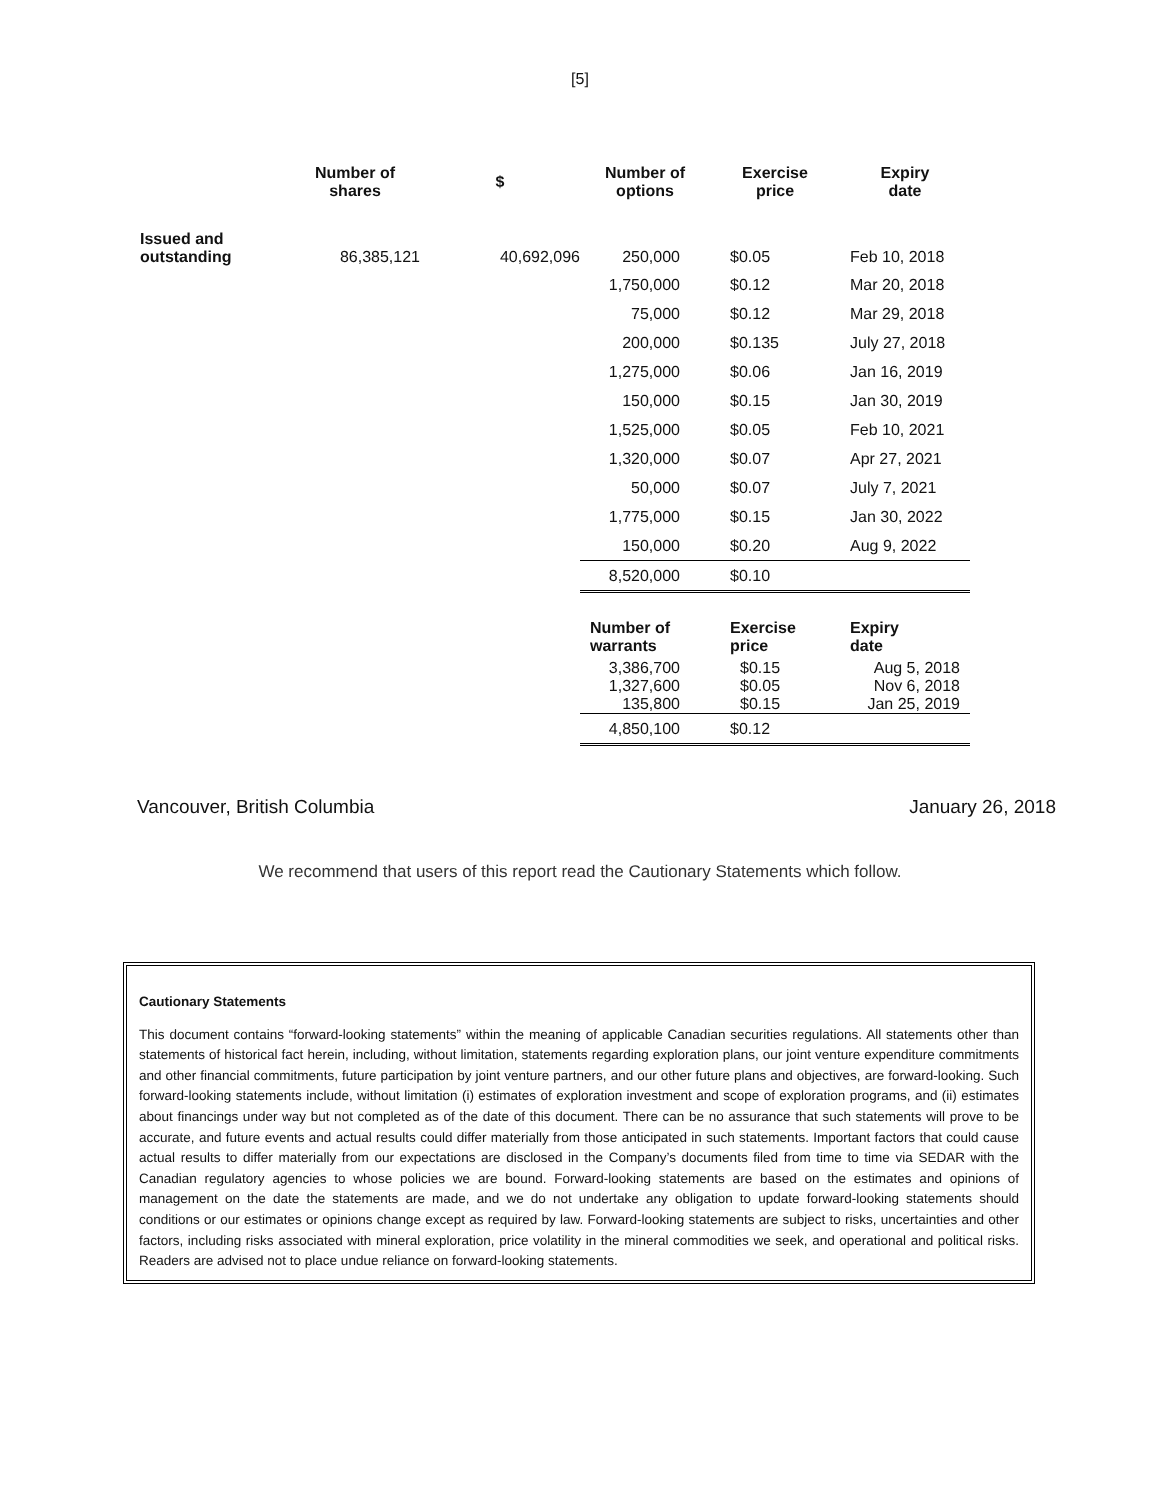[5]
| | Number of shares | $ | Number of options | Exercise price | Expiry date |
| --- | --- | --- | --- | --- | --- |
| Issued and outstanding | 86,385,121 | 40,692,096 | 250,000 | $0.05 | Feb 10, 2018 |
| | | | 1,750,000 | $0.12 | Mar 20, 2018 |
| | | | 75,000 | $0.12 | Mar 29, 2018 |
| | | | 200,000 | $0.135 | July 27, 2018 |
| | | | 1,275,000 | $0.06 | Jan 16, 2019 |
| | | | 150,000 | $0.15 | Jan 30, 2019 |
| | | | 1,525,000 | $0.05 | Feb 10, 2021 |
| | | | 1,320,000 | $0.07 | Apr 27, 2021 |
| | | | 50,000 | $0.07 | July 7, 2021 |
| | | | 1,775,000 | $0.15 | Jan 30, 2022 |
| | | | 150,000 | $0.20 | Aug 9, 2022 |
| | | | 8,520,000 | $0.10 | |
| | | | Number of warrants | Exercise price | Expiry date |
| | | | 3,386,700 1,327,600 135,800 | $0.15 $0.05 $0.15 | Aug 5, 2018 Nov 6, 2018 Jan 25, 2019 |
| | | | 4,850,100 | $0.12 | |
Vancouver, British Columbia January 26, 2018
We recommend that users of this report read the Cautionary Statements which follow.
Cautionary Statements
This document contains “forward-looking statements” within the meaning of applicable Canadian securities regulations. All statements other than statements of historical fact herein, including, without limitation, statements regarding exploration plans, our joint venture expenditure commitments and other financial commitments, future participation by joint venture partners, and our other future plans and objectives, are forward-looking. Such forward-looking statements include, without limitation (i) estimates of exploration investment and scope of exploration programs, and (ii) estimates about financings under way but not completed as of the date of this document. There can be no assurance that such statements will prove to be accurate, and future events and actual results could differ materially from those anticipated in such statements. Important factors that could cause actual results to differ materially from our expectations are disclosed in the Company’s documents filed from time to time via SEDAR with the Canadian regulatory agencies to whose policies we are bound. Forward-looking statements are based on the estimates and opinions of management on the date the statements are made, and we do not undertake any obligation to update forward-looking statements should conditions or our estimates or opinions change except as required by law. Forward-looking statements are subject to risks, uncertainties and other factors, including risks associated with mineral exploration, price volatility in the mineral commodities we seek, and operational and political risks. Readers are advised not to place undue reliance on forward-looking statements.